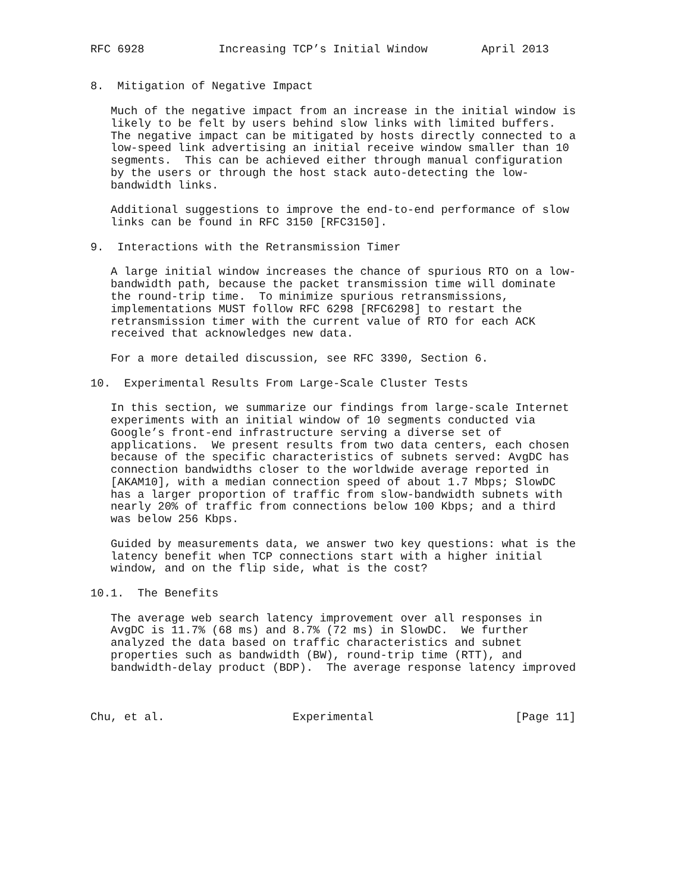RFC 6928           Increasing TCP’s Initial Window        April 2013


8.  Mitigation of Negative Impact

   Much of the negative impact from an increase in the initial window is
   likely to be felt by users behind slow links with limited buffers.
   The negative impact can be mitigated by hosts directly connected to a
   low-speed link advertising an initial receive window smaller than 10
   segments.  This can be achieved either through manual configuration
   by the users or through the host stack auto-detecting the low-
   bandwidth links.

   Additional suggestions to improve the end-to-end performance of slow
   links can be found in RFC 3150 [RFC3150].

9.  Interactions with the Retransmission Timer

   A large initial window increases the chance of spurious RTO on a low-
   bandwidth path, because the packet transmission time will dominate
   the round-trip time.  To minimize spurious retransmissions,
   implementations MUST follow RFC 6298 [RFC6298] to restart the
   retransmission timer with the current value of RTO for each ACK
   received that acknowledges new data.

   For a more detailed discussion, see RFC 3390, Section 6.

10.  Experimental Results From Large-Scale Cluster Tests

   In this section, we summarize our findings from large-scale Internet
   experiments with an initial window of 10 segments conducted via
   Google’s front-end infrastructure serving a diverse set of
   applications.  We present results from two data centers, each chosen
   because of the specific characteristics of subnets served: AvgDC has
   connection bandwidths closer to the worldwide average reported in
   [AKAM10], with a median connection speed of about 1.7 Mbps; SlowDC
   has a larger proportion of traffic from slow-bandwidth subnets with
   nearly 20% of traffic from connections below 100 Kbps; and a third
   was below 256 Kbps.

   Guided by measurements data, we answer two key questions: what is the
   latency benefit when TCP connections start with a higher initial
   window, and on the flip side, what is the cost?

10.1.  The Benefits

   The average web search latency improvement over all responses in
   AvgDC is 11.7% (68 ms) and 8.7% (72 ms) in SlowDC.  We further
   analyzed the data based on traffic characteristics and subnet
   properties such as bandwidth (BW), round-trip time (RTT), and
   bandwidth-delay product (BDP).  The average response latency improved



Chu, et al.                   Experimental                     [Page 11]